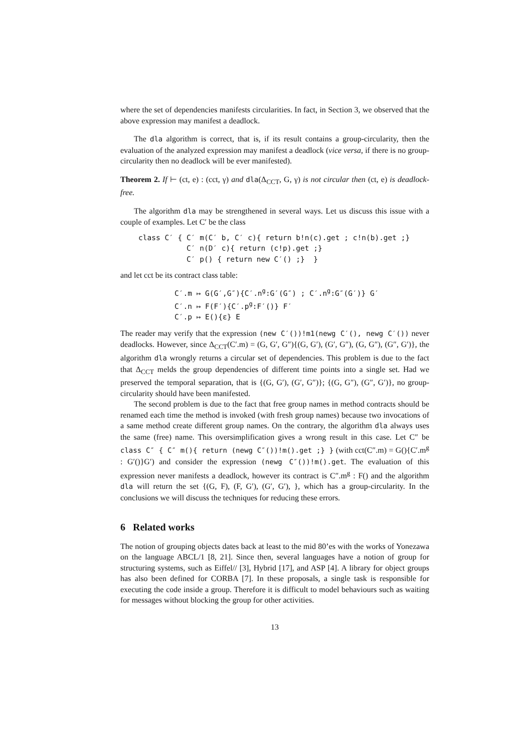where the set of dependencies manifests circularities. In fact, in Section 3, we observed that the above expression may manifest a deadlock.
The dla algorithm is correct, that is, if its result contains a group-circularity, then the evaluation of the analyzed expression may manifest a deadlock (vice versa, if there is no group-circularity then no deadlock will be ever manifested).
Theorem 2. If ⊢ (ct, e) : (cct, γ) and dla(Δ<sub>CCT</sub>, G, γ) is not circular then (ct, e) is deadlock-free.
The algorithm dla may be strengthened in several ways. Let us discuss this issue with a couple of examples. Let C′ be the class
class C′ { C′ m(C′ b, C′ c){ return b!n(c).get ; c!n(b).get ;}
           C′ n(D′ c){ return (c!p).get ;}
           C′ p() { return new C′() ;}  }
and let cct be its contract class table:
C′.m ↦ G(G′,G″){C′.ng:G′(G″) ; C′.ng:G″(G′)} G′
C′.n ↦ F(F′){C′.pg:F′()} F′
C′.p ↦ E(){ε} E
The reader may verify that the expression (new C′())!m1(newg C′(), newg C′()) never deadlocks. However, since Δ<sub>CCT</sub>(C′.m) = (G, G′, G″){(G, G′), (G′, G″), (G, G″), (G″, G′)}, the algorithm dla wrongly returns a circular set of dependencies. This problem is due to the fact that Δ<sub>CCT</sub> melds the group dependencies of different time points into a single set. Had we preserved the temporal separation, that is {(G, G′), (G′, G″)}; {(G, G″), (G″, G′)}, no group-circularity should have been manifested.
The second problem is due to the fact that free group names in method contracts should be renamed each time the method is invoked (with fresh group names) because two invocations of a same method create different group names. On the contrary, the algorithm dla always uses the same (free) name. This oversimplification gives a wrong result in this case. Let C″ be class C″ { C″ m(){ return (newg C″())!m().get ;} } (with cct(C″.m) = G(){C′.m<sup>g</sup> : G′()}G′) and consider the expression (newg C″())!m().get. The evaluation of this expression never manifests a deadlock, however its contract is C″.m<sup>g</sup> : F() and the algorithm dla will return the set {(G, F), (F, G′), (G′, G′), }, which has a group-circularity. In the conclusions we will discuss the techniques for reducing these errors.
6 Related works
The notion of grouping objects dates back at least to the mid 80’es with the works of Yonezawa on the language ABCL/1 [8, 21]. Since then, several languages have a notion of group for structuring systems, such as Eiffel// [3], Hybrid [17], and ASP [4]. A library for object groups has also been defined for CORBA [7]. In these proposals, a single task is responsible for executing the code inside a group. Therefore it is difficult to model behaviours such as waiting for messages without blocking the group for other activities.
13